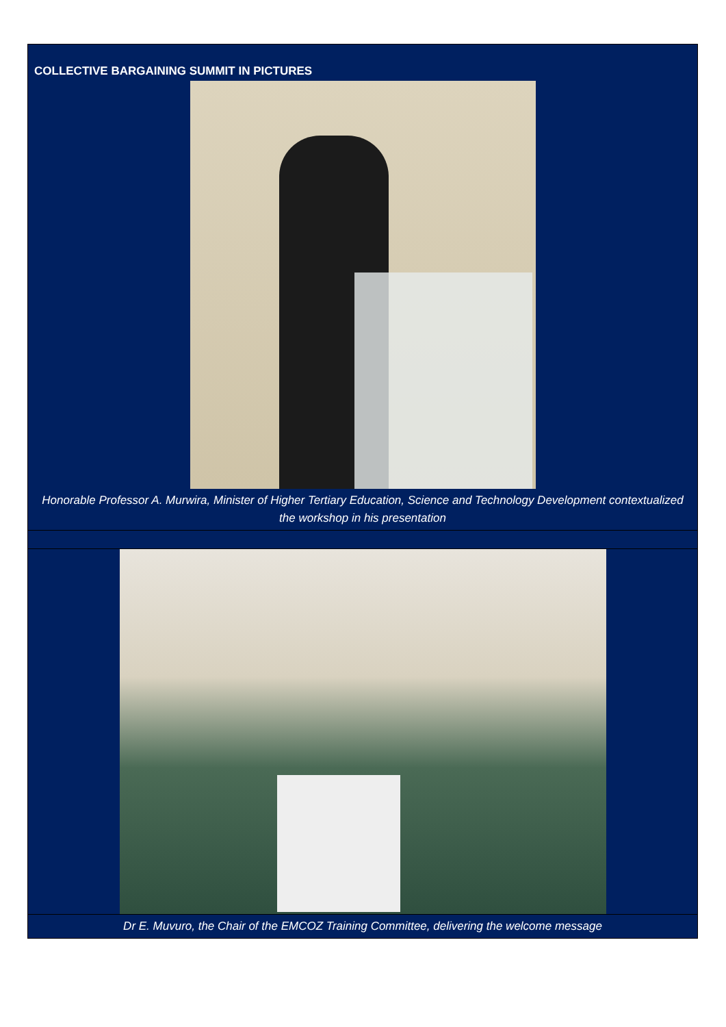COLLECTIVE BARGAINING SUMMIT IN PICTURES
Honorable Professor A. Murwira, Minister of Higher Tertiary Education, Science and Technology Development contextualized the workshop in his presentation
Dr E. Muvuro, the Chair of the EMCOZ Training Committee, delivering the welcome message